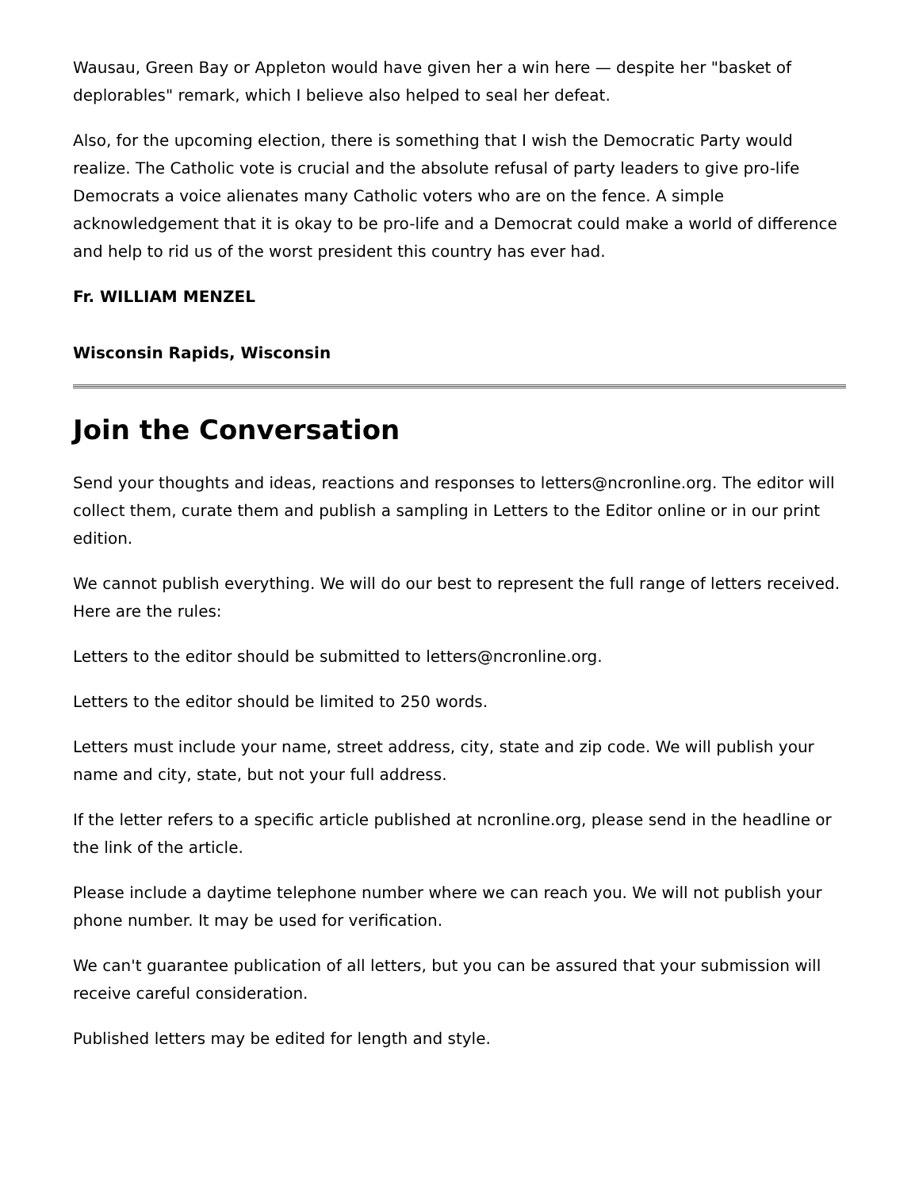Wausau, Green Bay or Appleton would have given her a win here — despite her "basket of deplorables" remark, which I believe also helped to seal her defeat.
Also, for the upcoming election, there is something that I wish the Democratic Party would realize. The Catholic vote is crucial and the absolute refusal of party leaders to give pro-life Democrats a voice alienates many Catholic voters who are on the fence. A simple acknowledgement that it is okay to be pro-life and a Democrat could make a world of difference and help to rid us of the worst president this country has ever had.
Fr. WILLIAM MENZEL
Wisconsin Rapids, Wisconsin
Join the Conversation
Send your thoughts and ideas, reactions and responses to letters@ncronline.org. The editor will collect them, curate them and publish a sampling in Letters to the Editor online or in our print edition.
We cannot publish everything. We will do our best to represent the full range of letters received. Here are the rules:
Letters to the editor should be submitted to letters@ncronline.org.
Letters to the editor should be limited to 250 words.
Letters must include your name, street address, city, state and zip code. We will publish your name and city, state, but not your full address.
If the letter refers to a specific article published at ncronline.org, please send in the headline or the link of the article.
Please include a daytime telephone number where we can reach you. We will not publish your phone number. It may be used for verification.
We can't guarantee publication of all letters, but you can be assured that your submission will receive careful consideration.
Published letters may be edited for length and style.